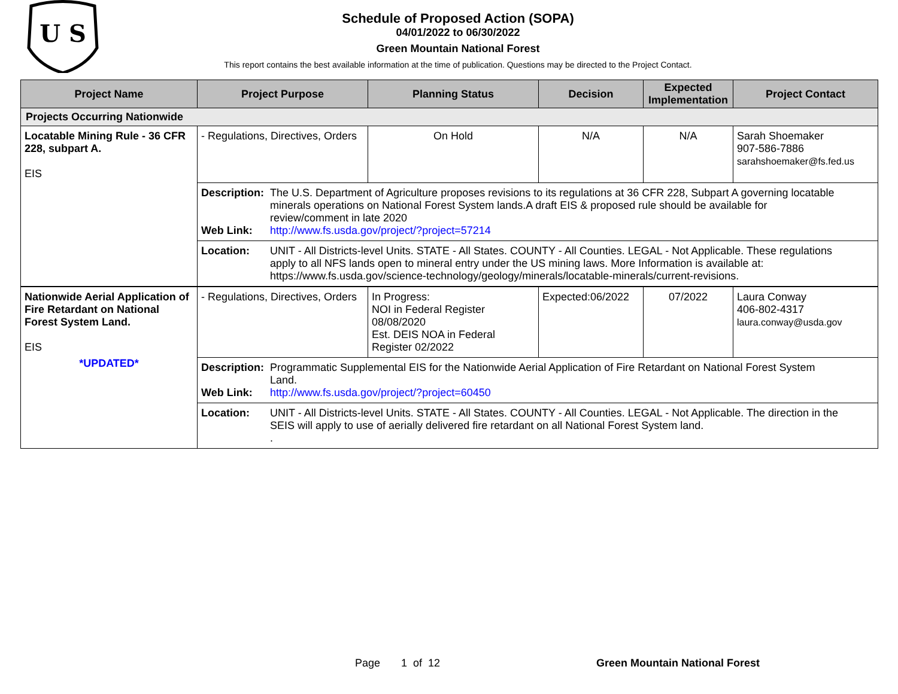U S
Schedule of Proposed Action (SOPA)
04/01/2022 to 06/30/2022
Green Mountain National Forest
This report contains the best available information at the time of publication. Questions may be directed to the Project Contact.
| Project Name | Project Purpose | Planning Status | Decision | Expected Implementation | Project Contact |
| --- | --- | --- | --- | --- | --- |
| Projects Occurring Nationwide | | | | | |
| Locatable Mining Rule - 36 CFR 228, subpart A. EIS | - Regulations, Directives, Orders | On Hold | N/A | N/A | Sarah Shoemaker 907-586-7886 sarahshoemaker@fs.fed.us |
| | Description: The U.S. Department of Agriculture proposes revisions to its regulations at 36 CFR 228, Subpart A governing locatable minerals operations on National Forest System lands.A draft EIS & proposed rule should be available for review/comment in late 2020 Web Link: http://www.fs.usda.gov/project/?project=57214 | | | | |
| | Location: UNIT - All Districts-level Units. STATE - All States. COUNTY - All Counties. LEGAL - Not Applicable. These regulations apply to all NFS lands open to mineral entry under the US mining laws. More Information is available at: https://www.fs.usda.gov/science-technology/geology/minerals/locatable-minerals/current-revisions. | | | | |
| Nationwide Aerial Application of Fire Retardant on National Forest System Land. EIS *UPDATED* | - Regulations, Directives, Orders | In Progress: NOI in Federal Register 08/08/2020 Est. DEIS NOA in Federal Register 02/2022 | Expected:06/2022 | 07/2022 | Laura Conway 406-802-4317 laura.conway@usda.gov |
| | Description: Programmatic Supplemental EIS for the Nationwide Aerial Application of Fire Retardant on National Forest System Land. Web Link: http://www.fs.usda.gov/project/?project=60450 | | | | |
| | Location: UNIT - All Districts-level Units. STATE - All States. COUNTY - All Counties. LEGAL - Not Applicable. The direction in the SEIS will apply to use of aerially delivered fire retardant on all National Forest System land. . | | | | |
Page 1 of 12 Green Mountain National Forest